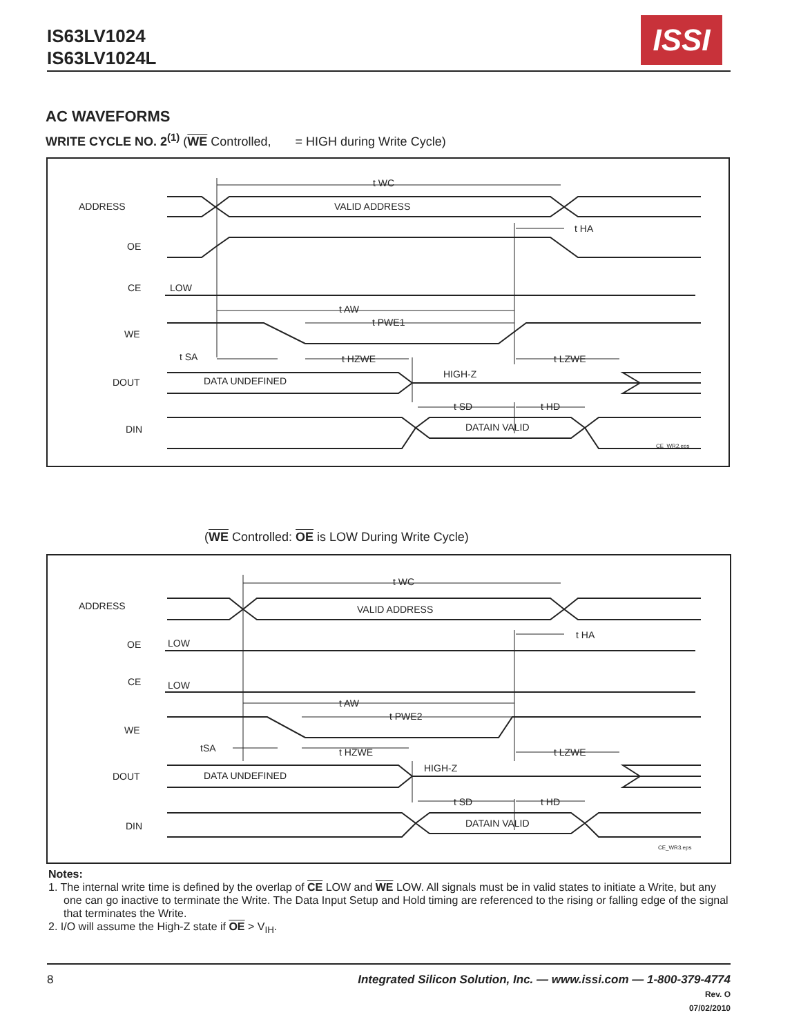IS63LV1024
IS63LV1024L
ISSI
AC WAVEFORMS
WRITE CYCLE NO. 2<sup>(1)</sup> (WE Controlled, = HIGH during Write Cycle)
t WC
VALID ADDRESS
t HA
t AW
t PWE1
t SA
t HZWE
t LZWE
HIGH-Z
DATA UNDEFINED
t SD
t HD
DATAIN VALID
CE_WR2.eps
ADDRESS
OE
CE
LOW
WE
DOUT
DIN
(WE Controlled: OE is LOW During Write Cycle)
t WC
VALID ADDRESS
t HA
LOW
LOW
t AW
t PWE2
tSA
t HZWE
t LZWE
HIGH-Z
DATA UNDEFINED
t SD
t HD
DATAIN VALID
CE_WR3.eps
ADDRESS
OE
CE
WE
DOUT
DIN
Notes:
1. The internal write time is defined by the overlap of CE LOW and WE LOW. All signals must be in valid states to initiate a Write, but any one can go inactive to terminate the Write. The Data Input Setup and Hold timing are referenced to the rising or falling edge of the signal that terminates the Write.
2. I/O will assume the High-Z state if OE > V<sub>IH</sub>.
8
Integrated Silicon Solution, Inc. — www.issi.com — 1-800-379-4774
Rev. O
07/02/2010